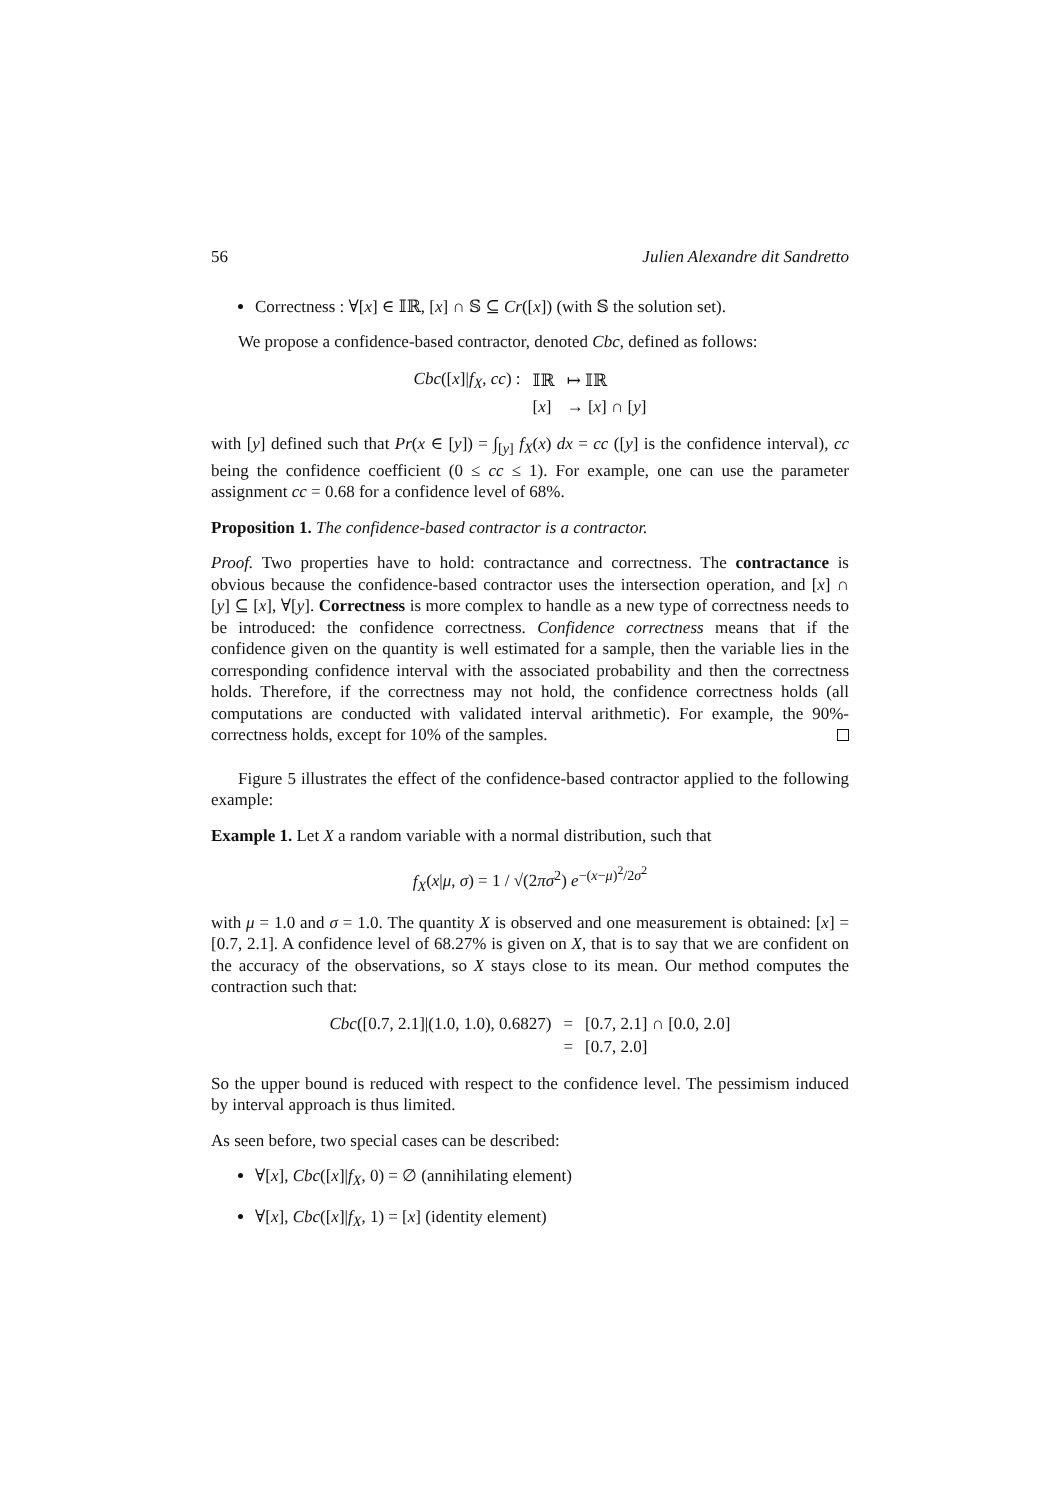56 Julien Alexandre dit Sandretto
Correctness : ∀[x] ∈ 𝕀ℝ, [x] ∩ 𝕊 ⊆ Cr([x]) (with 𝕊 the solution set).
We propose a confidence-based contractor, denoted Cbc, defined as follows:
| Cbc ([ x ]/ f<sub>X</sub> , cc ) : | 𝕀ℝ | ↦ 𝕀ℝ |
| | [ x ] | → [ x ] ∩ [ y ] |
with [y] defined such that Pr(x ∈ [y]) = ∫<sub>[y]</sub> f<sub>X</sub>(x) dx = cc ([y] is the confidence interval), cc being the confidence coefficient (0 ≤ cc ≤ 1). For example, one can use the parameter assignment cc = 0.68 for a confidence level of 68%.
Proposition 1. The confidence-based contractor is a contractor.
Proof. Two properties have to hold: contractance and correctness. The contractance is obvious because the confidence-based contractor uses the intersection operation, and [x] ∩ [y] ⊆ [x], ∀[y]. Correctness is more complex to handle as a new type of correctness needs to be introduced: the confidence correctness. Confidence correctness means that if the confidence given on the quantity is well estimated for a sample, then the variable lies in the corresponding confidence interval with the associated probability and then the correctness holds. Therefore, if the correctness may not hold, the confidence correctness holds (all computations are conducted with validated interval arithmetic). For example, the 90%-correctness holds, except for 10% of the samples.
Figure 5 illustrates the effect of the confidence-based contractor applied to the following example:
Example 1. Let X a random variable with a normal distribution, such that
f<sub>X</sub>(x|μ, σ) = 1 / √(2πσ<sup>2</sup>) e<sup>−(x−μ)<sup>2</sup>/2σ<sup>2</sup></sup>
with μ = 1.0 and σ = 1.0. The quantity X is observed and one measurement is obtained: [x] = [0.7, 2.1]. A confidence level of 68.27% is given on X, that is to say that we are confident on the accuracy of the observations, so X stays close to its mean. Our method computes the contraction such that:
| Cbc ([0.7, 2.1]/(1.0, 1.0), 0.6827) | = | [0.7, 2.1] ∩ [0.0, 2.0] |
| | = | [0.7, 2.0] |
So the upper bound is reduced with respect to the confidence level. The pessimism induced by interval approach is thus limited.
As seen before, two special cases can be described:
∀[x], Cbc([x]|f<sub>X</sub>, 0) = ∅ (annihilating element)
∀[x], Cbc([x]|f<sub>X</sub>, 1) = [x] (identity element)